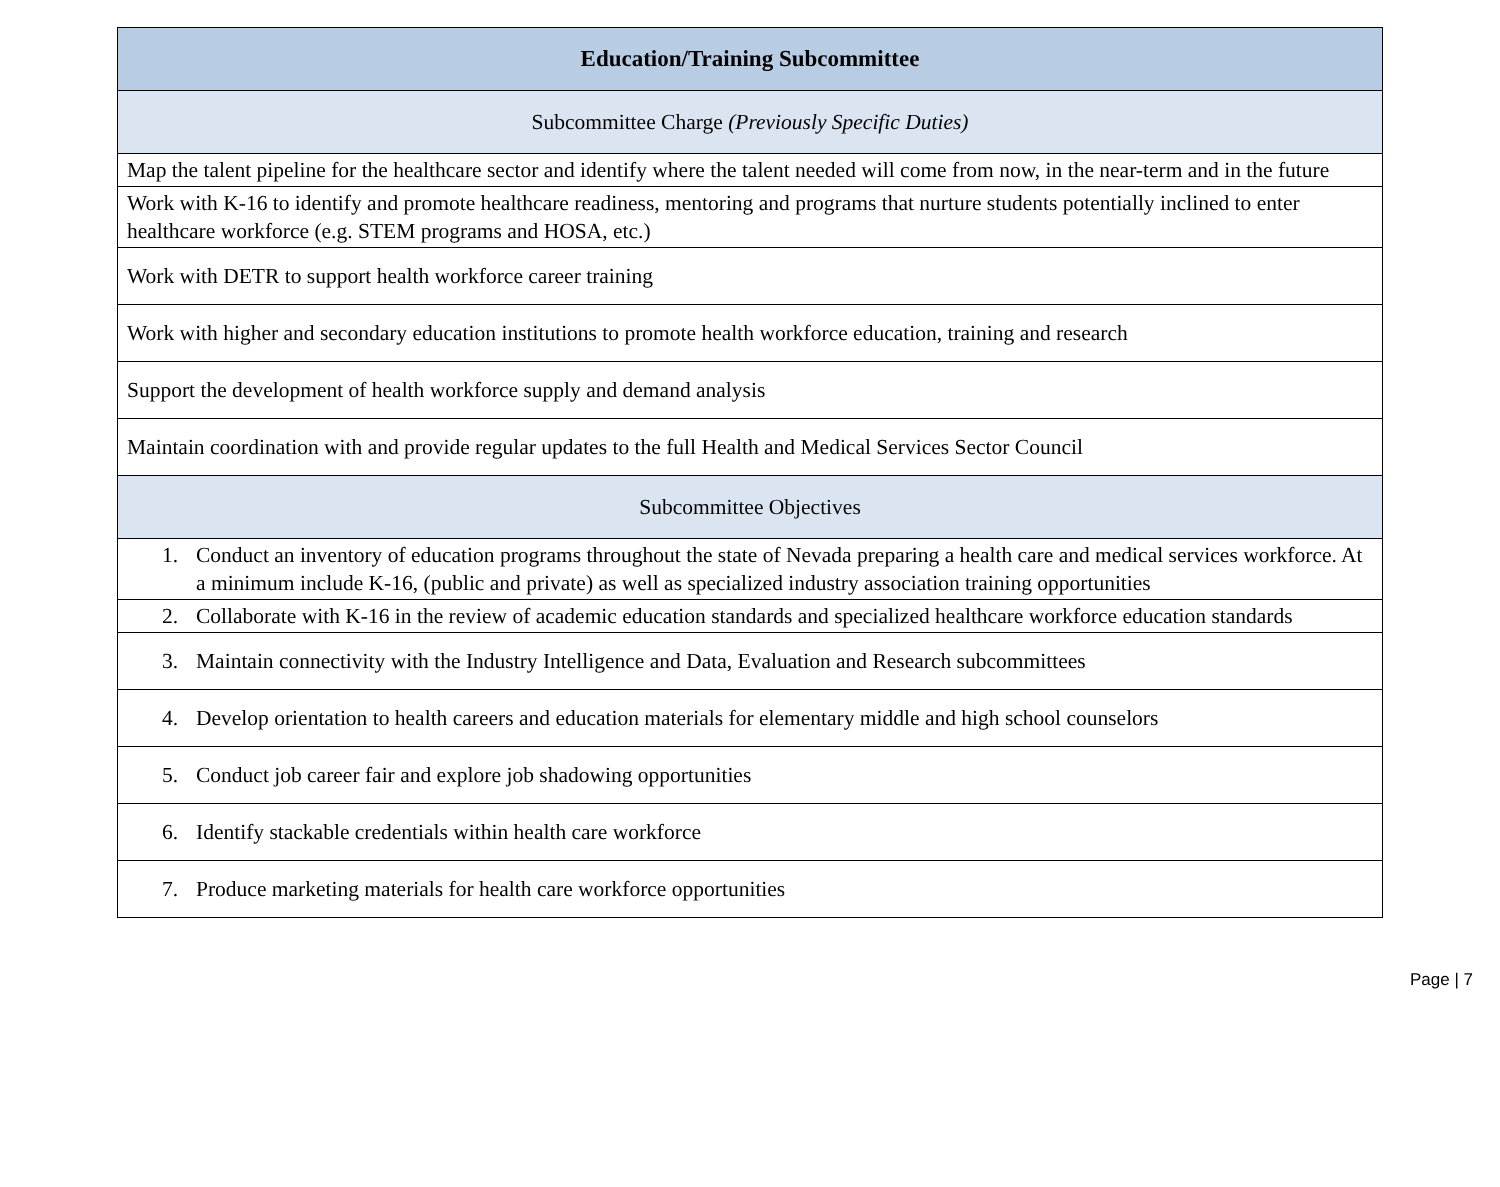| Education/Training Subcommittee |
| --- |
| Subcommittee Charge (Previously Specific Duties) |
| Map the talent pipeline for the healthcare sector and identify where the talent needed will come from now, in the near-term and in the future |
| Work with K-16 to identify and promote healthcare readiness, mentoring and programs that nurture students potentially inclined to enter healthcare workforce (e.g. STEM programs and HOSA, etc.) |
| Work with DETR to support health workforce career training |
| Work with higher and secondary education institutions to promote health workforce education, training and research |
| Support the development of health workforce supply and demand analysis |
| Maintain coordination with and provide regular updates to the full Health and Medical Services Sector Council |
| Subcommittee Objectives |
| 1. Conduct an inventory of education programs throughout the state of Nevada preparing a health care and medical services workforce. At a minimum include K-16, (public and private) as well as specialized industry association training opportunities |
| 2. Collaborate with K-16 in the review of academic education standards and specialized healthcare workforce education standards |
| 3. Maintain connectivity with the Industry Intelligence and Data, Evaluation and Research subcommittees |
| 4. Develop orientation to health careers and education materials for elementary middle and high school counselors |
| 5. Conduct job career fair and explore job shadowing opportunities |
| 6. Identify stackable credentials within health care workforce |
| 7. Produce marketing materials for health care workforce opportunities |
Page | 7